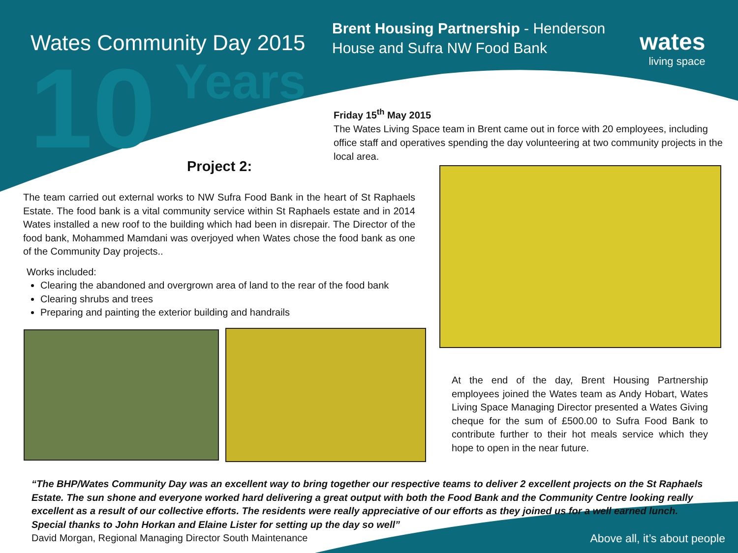10
Years
Wates Community Day 2015
Brent Housing Partnership - Henderson House and Sufra NW Food Bank
wates
living space
Friday 15<sup>th</sup> May 2015
The Wates Living Space team in Brent came out in force with 20 employees, including office staff and operatives spending the day volunteering at two community projects in the local area.
Project 2:
The team carried out external works to NW Sufra Food Bank in the heart of St Raphaels Estate. The food bank is a vital community service within St Raphaels estate and in 2014 Wates installed a new roof to the building which had been in disrepair. The Director of the food bank, Mohammed Mamdani was overjoyed when Wates chose the food bank as one of the Community Day projects..
Works included:
Clearing the abandoned and overgrown area of land to the rear of the food bank
Clearing shrubs and trees
Preparing and painting the exterior building and handrails
At the end of the day, Brent Housing Partnership employees joined the Wates team as Andy Hobart, Wates Living Space Managing Director presented a Wates Giving cheque for the sum of £500.00 to Sufra Food Bank to contribute further to their hot meals service which they hope to open in the near future.
“The BHP/Wates Community Day was an excellent way to bring together our respective teams to deliver 2 excellent projects on the St Raphaels Estate. The sun shone and everyone worked hard delivering a great output with both the Food Bank and the Community Centre looking really excellent as a result of our collective efforts. The residents were really appreciative of our efforts as they joined us for a well earned lunch. Special thanks to John Horkan and Elaine Lister for setting up the day so well”
David Morgan, Regional Managing Director South Maintenance
Above all, it’s about people